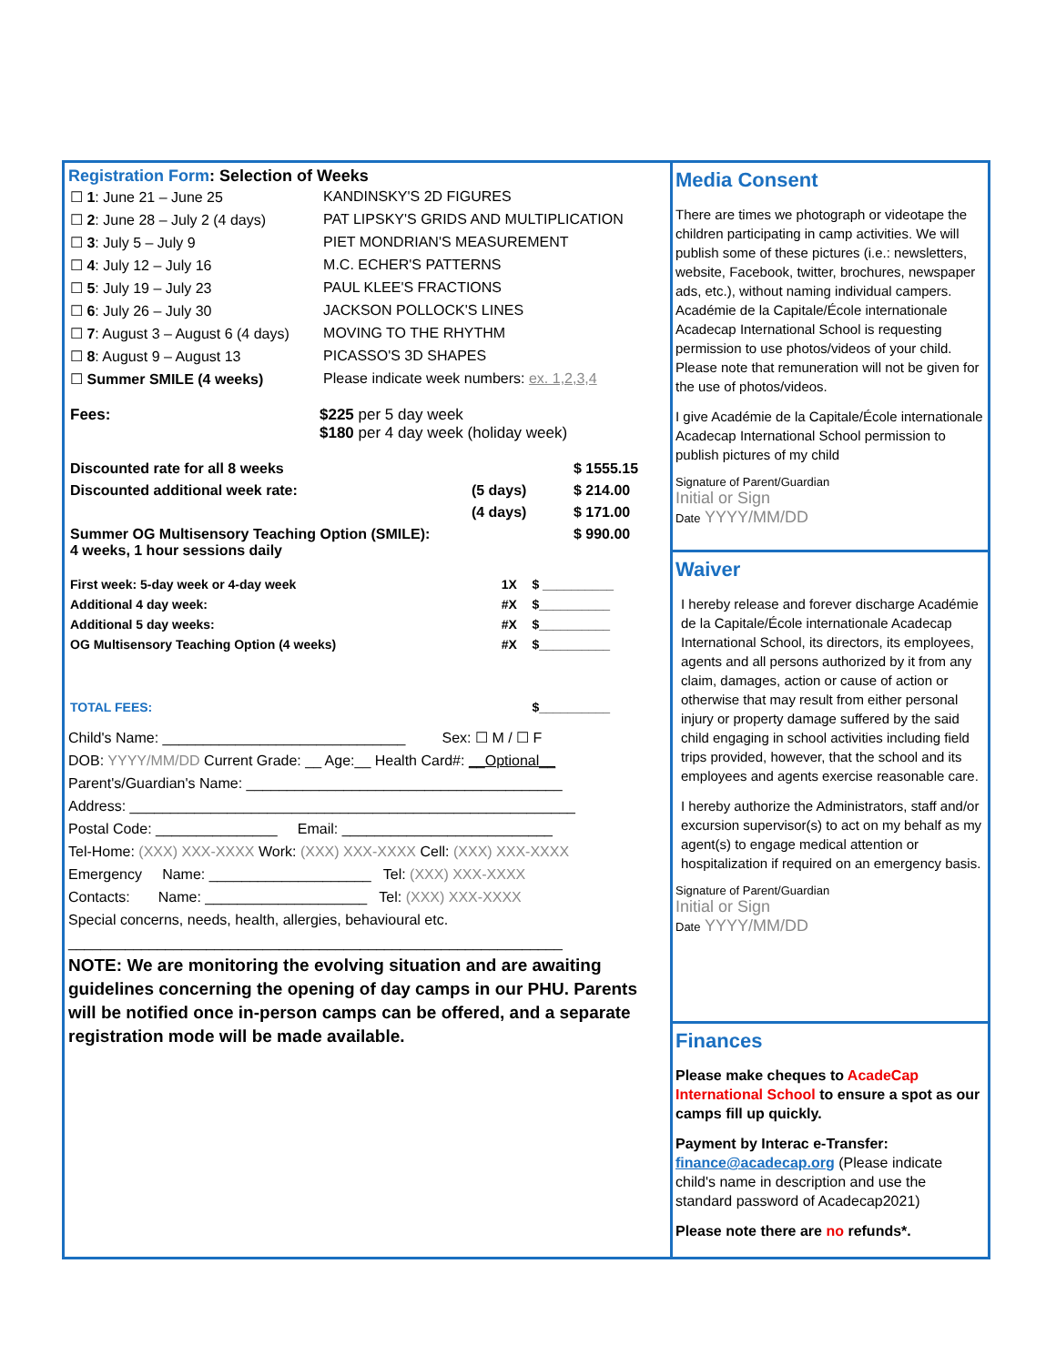Registration Form: Selection of Weeks
| ☐ 1 : June 21 – June 25 | KANDINSKY'S 2D FIGURES |
| ☐ 2 : June 28 – July 2 (4 days) | PAT LIPSKY'S GRIDS AND MULTIPLICATION |
| ☐ 3 : July 5 – July 9 | PIET MONDRIAN'S MEASUREMENT |
| ☐ 4 : July 12 – July 16 | M.C. ECHER'S PATTERNS |
| ☐ 5 : July 19 – July 23 | PAUL KLEE'S FRACTIONS |
| ☐ 6 : July 26 – July 30 | JACKSON POLLOCK'S LINES |
| ☐ 7 : August 3 – August 6 (4 days) | MOVING TO THE RHYTHM |
| ☐ 8 : August 9 – August 13 | PICASSO'S 3D SHAPES |
| ☐ Summer SMILE (4 weeks) | Please indicate week numbers: ex. 1,2,3,4 |
| Fees: | $225 per 5 day week $180 per 4 day week (holiday week) |
| Discounted rate for all 8 weeks | | $ 1555.15 |
| Discounted additional week rate: | (5 days) | $ 214.00 |
| | (4 days) | $ 171.00 |
| Summer OG Multisensory Teaching Option (SMILE): 4 weeks, 1 hour sessions daily | | $ 990.00 |
| First week: 5-day week or 4-day week | 1X | $ __________ |
| Additional 4 day week: | #X | $__________ |
| Additional 5 day weeks: | #X | $__________ |
| OG Multisensory Teaching Option (4 weeks) | #X | $__________ |
| TOTAL FEES: | | $__________ |
Child's Name: ______________________________ Sex: ☐ M / ☐ F
DOB: YYYY/MM/DD Current Grade: __ Age:__ Health Card#: __Optional__
Parent's/Guardian's Name: _______________________________________
Address: _______________________________________________________
Postal Code: _______________ Email: __________________________
Tel-Home: (XXX) XXX-XXXX Work: (XXX) XXX-XXXX Cell: (XXX) XXX-XXXX
Emergency Name: ____________________ Tel: (XXX) XXX-XXXX
Contacts: Name: ____________________ Tel: (XXX) XXX-XXXX
Special concerns, needs, health, allergies, behavioural etc.
_____________________________________________________________
NOTE: We are monitoring the evolving situation and are awaiting guidelines concerning the opening of day camps in our PHU. Parents will be notified once in-person camps can be offered, and a separate registration mode will be made available.
Media Consent
There are times we photograph or videotape the children participating in camp activities. We will publish some of these pictures (i.e.: newsletters, website, Facebook, twitter, brochures, newspaper ads, etc.), without naming individual campers. Académie de la Capitale/École internationale Acadecap International School is requesting permission to use photos/videos of your child. Please note that remuneration will not be given for the use of photos/videos.
I give Académie de la Capitale/École internationale Acadecap International School permission to publish pictures of my child
Signature of Parent/Guardian
Initial or Sign
Date YYYY/MM/DD
Waiver
I hereby release and forever discharge Académie de la Capitale/École internationale Acadecap International School, its directors, its employees, agents and all persons authorized by it from any claim, damages, action or cause of action or otherwise that may result from either personal injury or property damage suffered by the said child engaging in school activities including field trips provided, however, that the school and its employees and agents exercise reasonable care.
I hereby authorize the Administrators, staff and/or excursion supervisor(s) to act on my behalf as my agent(s) to engage medical attention or hospitalization if required on an emergency basis.
Signature of Parent/Guardian
Initial or Sign
Date YYYY/MM/DD
Finances
Please make cheques to AcadeCap International School to ensure a spot as our camps fill up quickly.
Payment by Interac e-Transfer:
finance@acadecap.org (Please indicate child's name in description and use the standard password of Acadecap2021)
Please note there are no refunds*.